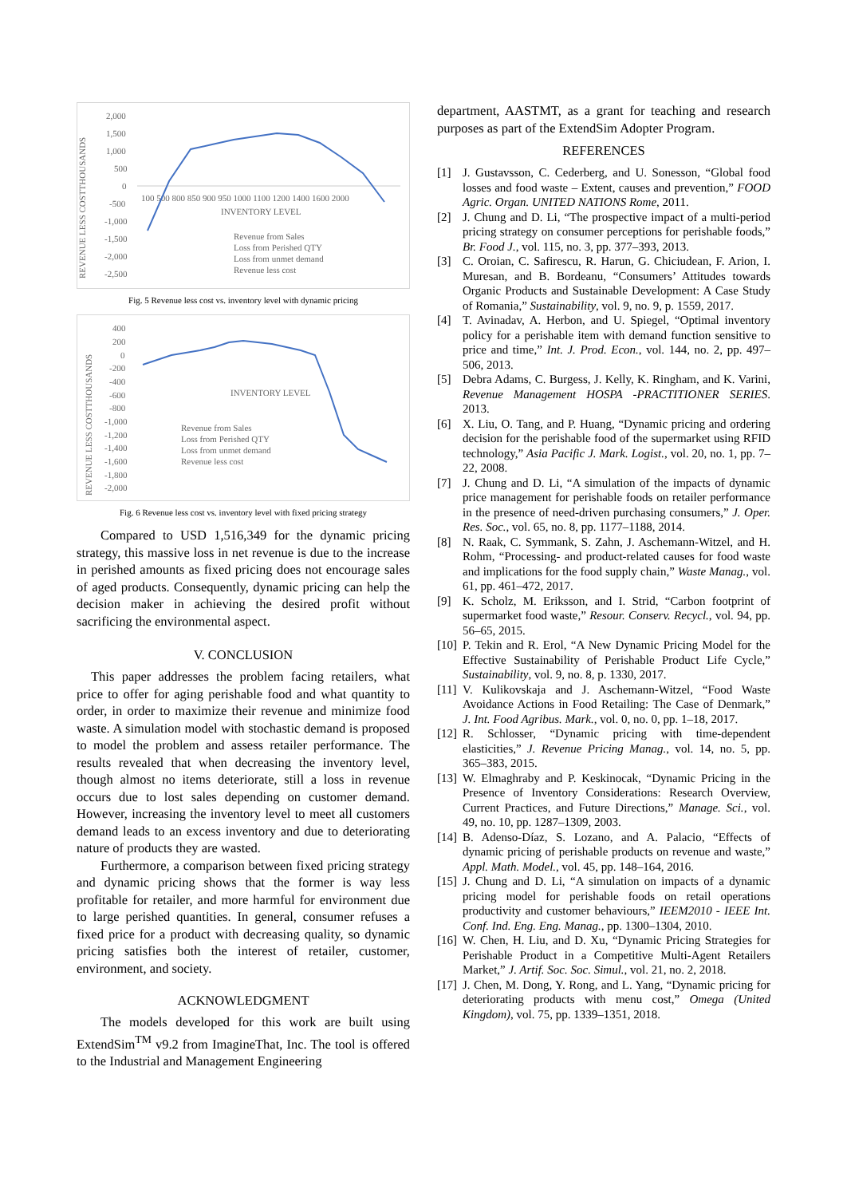REVENUE LESS COSTTHOUSANDS
2,000
1,500
1,000
500
0
-500
-1,000
-1,500
-2,000
-2,500
100 500 800 850 900 950 1000 1100 1200 1400 1600 2000
INVENTORY LEVEL
Revenue from Sales
Loss from Perished QTY
Loss from unmet demand
Revenue less cost
Fig. 5 Revenue less cost vs. inventory level with dynamic pricing
REVENUE LESS COSTTHOUSANDS
400
200
0
-200
-400
-600
-800
-1,000
-1,200
-1,400
-1,600
-1,800
-2,000
INVENTORY LEVEL
Revenue from Sales
Loss from Perished QTY
Loss from unmet demand
Revenue less cost
Fig. 6 Revenue less cost vs. inventory level with fixed pricing strategy
Compared to USD 1,516,349 for the dynamic pricing strategy, this massive loss in net revenue is due to the increase in perished amounts as fixed pricing does not encourage sales of aged products. Consequently, dynamic pricing can help the decision maker in achieving the desired profit without sacrificing the environmental aspect.
V. CONCLUSION
This paper addresses the problem facing retailers, what price to offer for aging perishable food and what quantity to order, in order to maximize their revenue and minimize food waste. A simulation model with stochastic demand is proposed to model the problem and assess retailer performance. The results revealed that when decreasing the inventory level, though almost no items deteriorate, still a loss in revenue occurs due to lost sales depending on customer demand. However, increasing the inventory level to meet all customers demand leads to an excess inventory and due to deteriorating nature of products they are wasted.
Furthermore, a comparison between fixed pricing strategy and dynamic pricing shows that the former is way less profitable for retailer, and more harmful for environment due to large perished quantities. In general, consumer refuses a fixed price for a product with decreasing quality, so dynamic pricing satisfies both the interest of retailer, customer, environment, and society.
ACKNOWLEDGMENT
The models developed for this work are built using ExtendSim<sup>TM</sup> v9.2 from ImagineThat, Inc. The tool is offered to the Industrial and Management Engineering
department, AASTMT, as a grant for teaching and research purposes as part of the ExtendSim Adopter Program.
REFERENCES
[1] J. Gustavsson, C. Cederberg, and U. Sonesson, “Global food losses and food waste – Extent, causes and prevention,” FOOD Agric. Organ. UNITED NATIONS Rome, 2011.
[2] J. Chung and D. Li, “The prospective impact of a multi-period pricing strategy on consumer perceptions for perishable foods,” Br. Food J., vol. 115, no. 3, pp. 377–393, 2013.
[3] C. Oroian, C. Safirescu, R. Harun, G. Chiciudean, F. Arion, I. Muresan, and B. Bordeanu, “Consumers’ Attitudes towards Organic Products and Sustainable Development: A Case Study of Romania,” Sustainability, vol. 9, no. 9, p. 1559, 2017.
[4] T. Avinadav, A. Herbon, and U. Spiegel, “Optimal inventory policy for a perishable item with demand function sensitive to price and time,” Int. J. Prod. Econ., vol. 144, no. 2, pp. 497–506, 2013.
[5] Debra Adams, C. Burgess, J. Kelly, K. Ringham, and K. Varini, Revenue Management HOSPA -PRACTITIONER SERIES. 2013.
[6] X. Liu, O. Tang, and P. Huang, “Dynamic pricing and ordering decision for the perishable food of the supermarket using RFID technology,” Asia Pacific J. Mark. Logist., vol. 20, no. 1, pp. 7–22, 2008.
[7] J. Chung and D. Li, “A simulation of the impacts of dynamic price management for perishable foods on retailer performance in the presence of need-driven purchasing consumers,” J. Oper. Res. Soc., vol. 65, no. 8, pp. 1177–1188, 2014.
[8] N. Raak, C. Symmank, S. Zahn, J. Aschemann-Witzel, and H. Rohm, “Processing- and product-related causes for food waste and implications for the food supply chain,” Waste Manag., vol. 61, pp. 461–472, 2017.
[9] K. Scholz, M. Eriksson, and I. Strid, “Carbon footprint of supermarket food waste,” Resour. Conserv. Recycl., vol. 94, pp. 56–65, 2015.
[10] P. Tekin and R. Erol, “A New Dynamic Pricing Model for the Effective Sustainability of Perishable Product Life Cycle,” Sustainability, vol. 9, no. 8, p. 1330, 2017.
[11] V. Kulikovskaja and J. Aschemann-Witzel, “Food Waste Avoidance Actions in Food Retailing: The Case of Denmark,” J. Int. Food Agribus. Mark., vol. 0, no. 0, pp. 1–18, 2017.
[12] R. Schlosser, “Dynamic pricing with time-dependent elasticities,” J. Revenue Pricing Manag., vol. 14, no. 5, pp. 365–383, 2015.
[13] W. Elmaghraby and P. Keskinocak, “Dynamic Pricing in the Presence of Inventory Considerations: Research Overview, Current Practices, and Future Directions,” Manage. Sci., vol. 49, no. 10, pp. 1287–1309, 2003.
[14] B. Adenso-Díaz, S. Lozano, and A. Palacio, “Effects of dynamic pricing of perishable products on revenue and waste,” Appl. Math. Model., vol. 45, pp. 148–164, 2016.
[15] J. Chung and D. Li, “A simulation on impacts of a dynamic pricing model for perishable foods on retail operations productivity and customer behaviours,” IEEM2010 - IEEE Int. Conf. Ind. Eng. Eng. Manag., pp. 1300–1304, 2010.
[16] W. Chen, H. Liu, and D. Xu, “Dynamic Pricing Strategies for Perishable Product in a Competitive Multi-Agent Retailers Market,” J. Artif. Soc. Soc. Simul., vol. 21, no. 2, 2018.
[17] J. Chen, M. Dong, Y. Rong, and L. Yang, “Dynamic pricing for deteriorating products with menu cost,” Omega (United Kingdom), vol. 75, pp. 1339–1351, 2018.